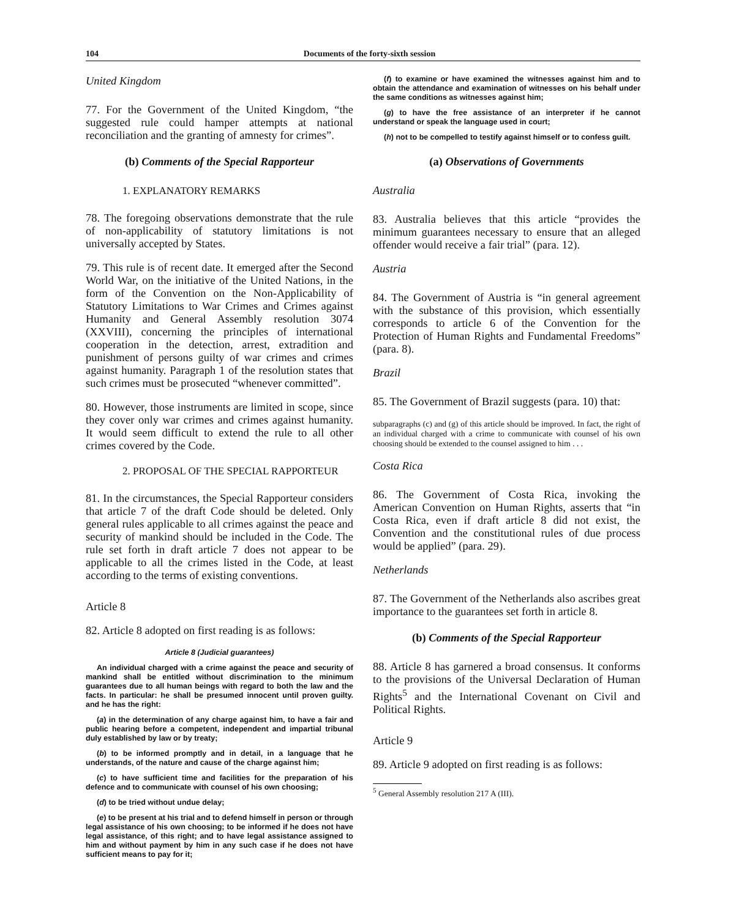104 Documents of the forty-sixth session
United Kingdom
77. For the Government of the United Kingdom, “the suggested rule could hamper attempts at national reconciliation and the granting of amnesty for crimes”.
(b) Comments of the Special Rapporteur
1. EXPLANATORY REMARKS
78. The foregoing observations demonstrate that the rule of non-applicability of statutory limitations is not universally accepted by States.
79. This rule is of recent date. It emerged after the Second World War, on the initiative of the United Nations, in the form of the Convention on the Non-Applicability of Statutory Limitations to War Crimes and Crimes against Humanity and General Assembly resolution 3074 (XXVIII), concerning the principles of international cooperation in the detection, arrest, extradition and punishment of persons guilty of war crimes and crimes against humanity. Paragraph 1 of the resolution states that such crimes must be prosecuted “whenever committed”.
80. However, those instruments are limited in scope, since they cover only war crimes and crimes against humanity. It would seem difficult to extend the rule to all other crimes covered by the Code.
2. PROPOSAL OF THE SPECIAL RAPPORTEUR
81. In the circumstances, the Special Rapporteur considers that article 7 of the draft Code should be deleted. Only general rules applicable to all crimes against the peace and security of mankind should be included in the Code. The rule set forth in draft article 7 does not appear to be applicable to all the crimes listed in the Code, at least according to the terms of existing conventions.
Article 8
82. Article 8 adopted on first reading is as follows:
Article 8 (Judicial guarantees)
An individual charged with a crime against the peace and security of mankind shall be entitled without discrimination to the minimum guarantees due to all human beings with regard to both the law and the facts. In particular: he shall be presumed innocent until proven guilty. and he has the right:
(a) in the determination of any charge against him, to have a fair and public hearing before a competent, independent and impartial tribunal duly established by law or by treaty;
(b) to be informed promptly and in detail, in a language that he understands, of the nature and cause of the charge against him;
(c) to have sufficient time and facilities for the preparation of his defence and to communicate with counsel of his own choosing;
(d) to be tried without undue delay;
(e) to be present at his trial and to defend himself in person or through legal assistance of his own choosing; to be informed if he does not have legal assistance, of this right; and to have legal assistance assigned to him and without payment by him in any such case if he does not have sufficient means to pay for it;
(f) to examine or have examined the witnesses against him and to obtain the attendance and examination of witnesses on his behalf under the same conditions as witnesses against him;
(g) to have the free assistance of an interpreter if he cannot understand or speak the language used in court;
(h) not to be compelled to testify against himself or to confess guilt.
(a) Observations of Governments
Australia
83. Australia believes that this article “provides the minimum guarantees necessary to ensure that an alleged offender would receive a fair trial” (para. 12).
Austria
84. The Government of Austria is “in general agreement with the substance of this provision, which essentially corresponds to article 6 of the Convention for the Protection of Human Rights and Fundamental Freedoms” (para. 8).
Brazil
85. The Government of Brazil suggests (para. 10) that:
subparagraphs (c) and (g) of this article should be improved. In fact, the right of an individual charged with a crime to communicate with counsel of his own choosing should be extended to the counsel assigned to him . . .
Costa Rica
86. The Government of Costa Rica, invoking the American Convention on Human Rights, asserts that “in Costa Rica, even if draft article 8 did not exist, the Convention and the constitutional rules of due process would be applied” (para. 29).
Netherlands
87. The Government of the Netherlands also ascribes great importance to the guarantees set forth in article 8.
(b) Comments of the Special Rapporteur
88. Article 8 has garnered a broad consensus. It conforms to the provisions of the Universal Declaration of Human Rights<sup>5</sup> and the International Covenant on Civil and Political Rights.
Article 9
89. Article 9 adopted on first reading is as follows:
<sup>5</sup> General Assembly resolution 217 A (III).